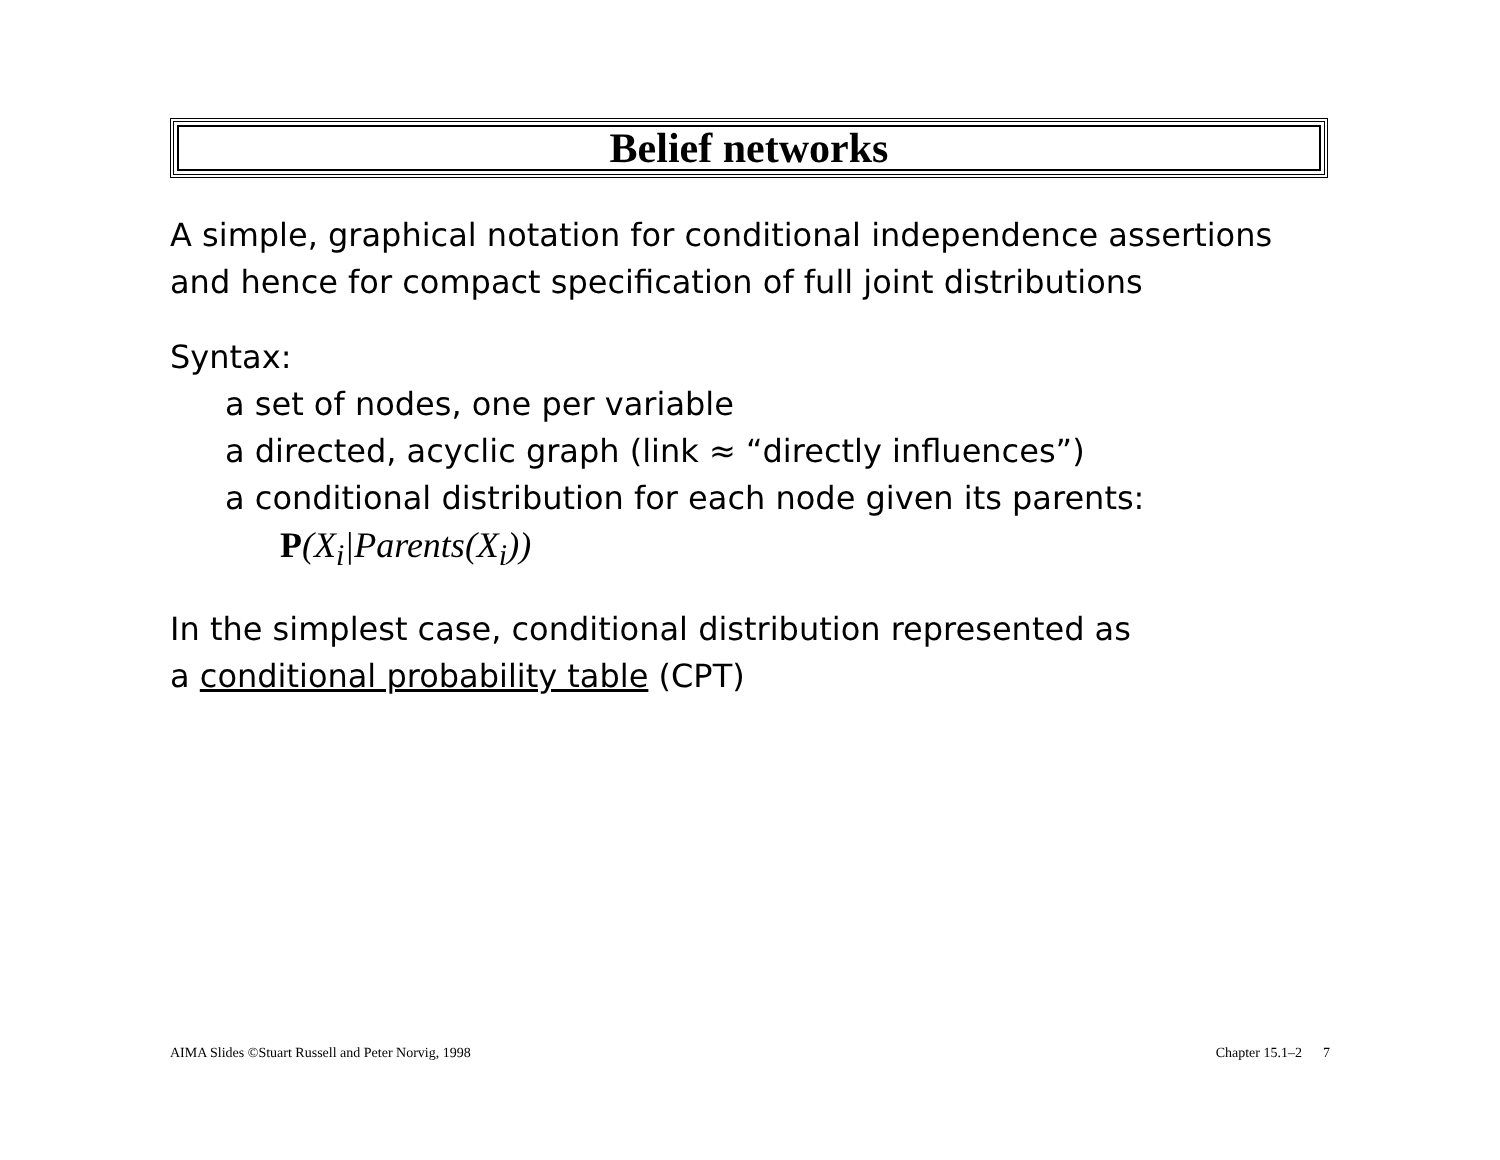Belief networks
A simple, graphical notation for conditional independence assertions
and hence for compact specification of full joint distributions
Syntax:
a set of nodes, one per variable
a directed, acyclic graph (link ≈ “directly influences”)
a conditional distribution for each node given its parents:
P(X<sub>i</sub>|Parents(X<sub>i</sub>))
In the simplest case, conditional distribution represented as
a conditional probability table (CPT)
AIMA Slides ©Stuart Russell and Peter Norvig, 1998 Chapter 15.1–2 7